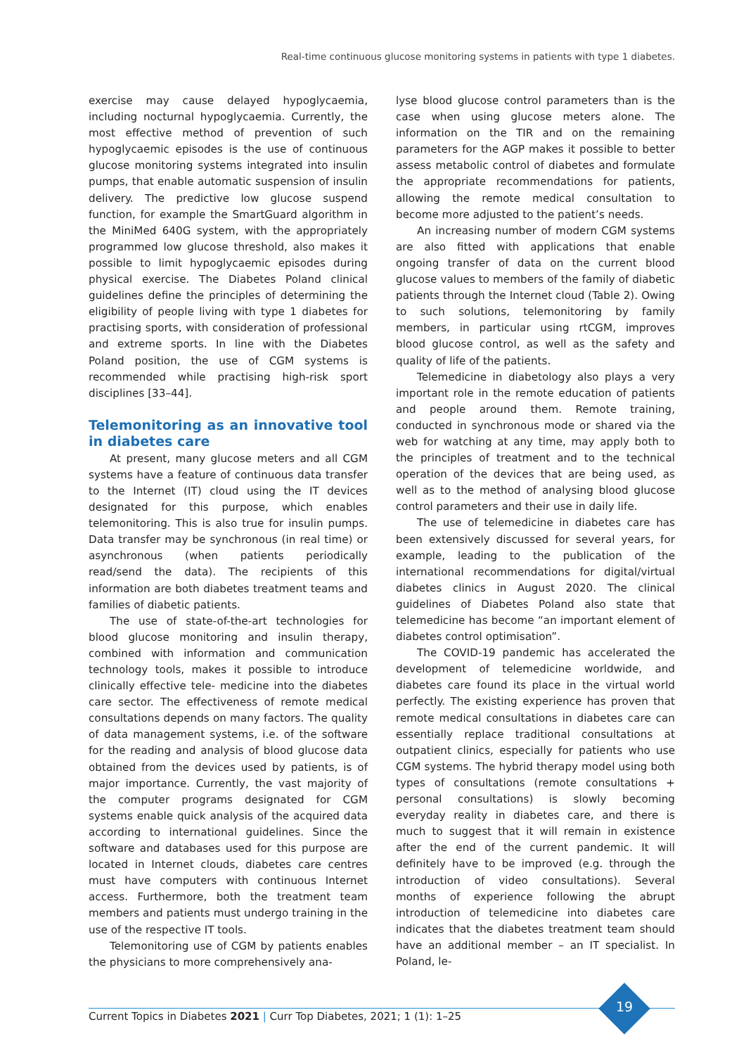Real-time continuous glucose monitoring systems in patients with type 1 diabetes.
exercise may cause delayed hypoglycaemia, including nocturnal hypoglycaemia. Currently, the most effective method of prevention of such hypoglycaemic episodes is the use of continuous glucose monitoring systems integrated into insulin pumps, that enable automatic suspension of insulin delivery. The predictive low glucose suspend function, for example the SmartGuard algorithm in the MiniMed 640G system, with the appropriately programmed low glucose threshold, also makes it possible to limit hypoglycaemic episodes during physical exercise. The Diabetes Poland clinical guidelines define the principles of determining the eligibility of people living with type 1 diabetes for practising sports, with consideration of professional and extreme sports. In line with the Diabetes Poland position, the use of CGM systems is recommended while practising high-risk sport disciplines [33–44].
Telemonitoring as an innovative tool in diabetes care
At present, many glucose meters and all CGM systems have a feature of continuous data transfer to the Internet (IT) cloud using the IT devices designated for this purpose, which enables telemonitoring. This is also true for insulin pumps. Data transfer may be synchronous (in real time) or asynchronous (when patients periodically read/send the data). The recipients of this information are both diabetes treatment teams and families of diabetic patients.
The use of state-of-the-art technologies for blood glucose monitoring and insulin therapy, combined with information and communication technology tools, makes it possible to introduce clinically effective tele- medicine into the diabetes care sector. The effectiveness of remote medical consultations depends on many factors. The quality of data management systems, i.e. of the software for the reading and analysis of blood glucose data obtained from the devices used by patients, is of major importance. Currently, the vast majority of the computer programs designated for CGM systems enable quick analysis of the acquired data according to international guidelines. Since the software and databases used for this purpose are located in Internet clouds, diabetes care centres must have computers with continuous Internet access. Furthermore, both the treatment team members and patients must undergo training in the use of the respective IT tools.
Telemonitoring use of CGM by patients enables the physicians to more comprehensively ana-
lyse blood glucose control parameters than is the case when using glucose meters alone. The information on the TIR and on the remaining parameters for the AGP makes it possible to better assess metabolic control of diabetes and formulate the appropriate recommendations for patients, allowing the remote medical consultation to become more adjusted to the patient’s needs.
An increasing number of modern CGM systems are also fitted with applications that enable ongoing transfer of data on the current blood glucose values to members of the family of diabetic patients through the Internet cloud (Table 2). Owing to such solutions, telemonitoring by family members, in particular using rtCGM, improves blood glucose control, as well as the safety and quality of life of the patients.
Telemedicine in diabetology also plays a very important role in the remote education of patients and people around them. Remote training, conducted in synchronous mode or shared via the web for watching at any time, may apply both to the principles of treatment and to the technical operation of the devices that are being used, as well as to the method of analysing blood glucose control parameters and their use in daily life.
The use of telemedicine in diabetes care has been extensively discussed for several years, for example, leading to the publication of the international recommendations for digital/virtual diabetes clinics in August 2020. The clinical guidelines of Diabetes Poland also state that telemedicine has become “an important element of diabetes control optimisation”.
The COVID-19 pandemic has accelerated the development of telemedicine worldwide, and diabetes care found its place in the virtual world perfectly. The existing experience has proven that remote medical consultations in diabetes care can essentially replace traditional consultations at outpatient clinics, especially for patients who use CGM systems. The hybrid therapy model using both types of consultations (remote consultations + personal consultations) is slowly becoming everyday reality in diabetes care, and there is much to suggest that it will remain in existence after the end of the current pandemic. It will definitely have to be improved (e.g. through the introduction of video consultations). Several months of experience following the abrupt introduction of telemedicine into diabetes care indicates that the diabetes treatment team should have an additional member – an IT specialist. In Poland, le-
Current Topics in Diabetes 2021 | Curr Top Diabetes, 2021; 1 (1): 1–25
19